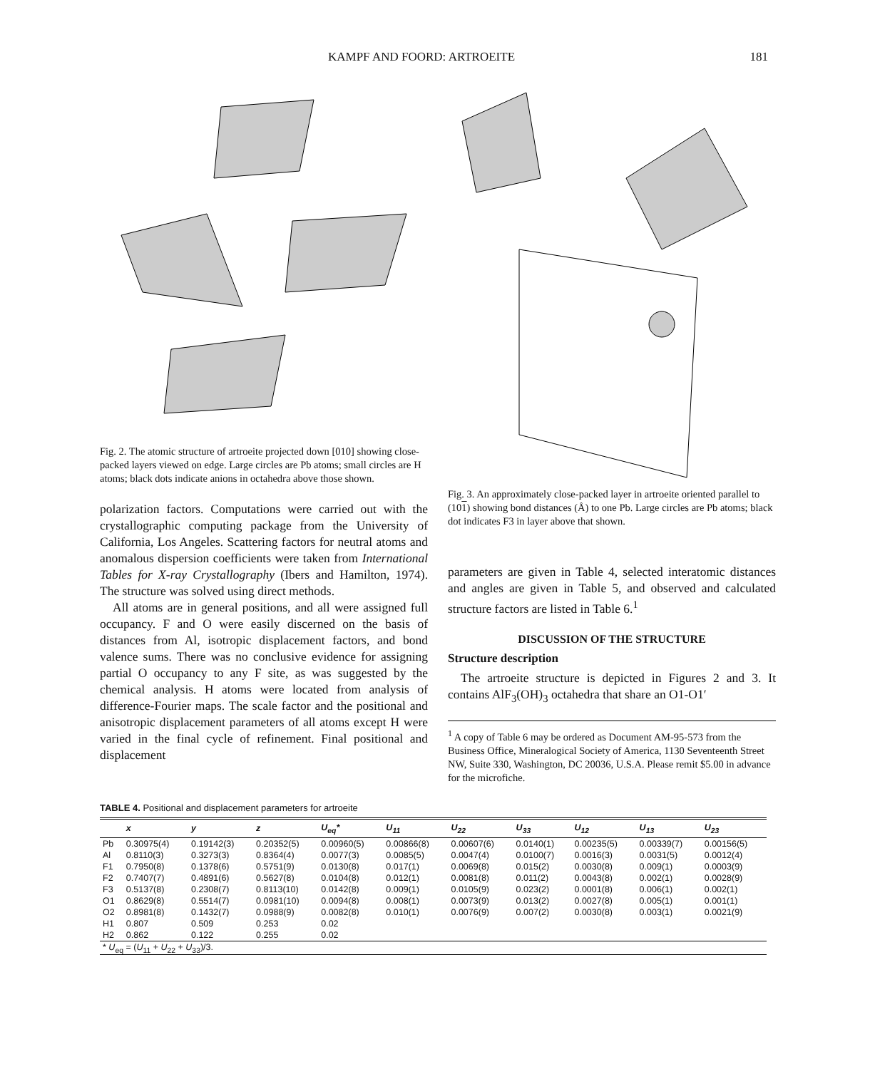KAMPF AND FOORD: ARTROEITE 181
Fig. 2. The atomic structure of artroeite projected down [010] showing close-packed layers viewed on edge. Large circles are Pb atoms; small circles are H atoms; black dots indicate anions in octahedra above those shown.
polarization factors. Computations were carried out with the crystallographic computing package from the University of California, Los Angeles. Scattering factors for neutral atoms and anomalous dispersion coefficients were taken from International Tables for X-ray Crystallography (Ibers and Hamilton, 1974). The structure was solved using direct methods.
All atoms are in general positions, and all were assigned full occupancy. F and O were easily discerned on the basis of distances from Al, isotropic displacement factors, and bond valence sums. There was no conclusive evidence for assigning partial O occupancy to any F site, as was suggested by the chemical analysis. H atoms were located from analysis of difference-Fourier maps. The scale factor and the positional and anisotropic displacement parameters of all atoms except H were varied in the final cycle of refinement. Final positional and displacement
Fig. 3. An approximately close-packed layer in artroeite oriented parallel to (101) showing bond distances (Å) to one Pb. Large circles are Pb atoms; black dot indicates F3 in layer above that shown.
parameters are given in Table 4, selected interatomic distances and angles are given in Table 5, and observed and calculated structure factors are listed in Table 6.<sup>1</sup>
DISCUSSION OF THE STRUCTURE
Structure description
The artroeite structure is depicted in Figures 2 and 3. It contains AlF<sub>3</sub>(OH)<sub>3</sub> octahedra that share an O1-O1′
<sup>1</sup> A copy of Table 6 may be ordered as Document AM-95-573 from the Business Office, Mineralogical Society of America, 1130 Seventeenth Street NW, Suite 330, Washington, DC 20036, U.S.A. Please remit $5.00 in advance for the microfiche.
TABLE 4. Positional and displacement parameters for artroeite
| | x | y | z | U<sub>eq</sub>* | U<sub>11</sub> | U<sub>22</sub> | U<sub>33</sub> | U<sub>12</sub> | U<sub>13</sub> | U<sub>23</sub> |
| --- | --- | --- | --- | --- | --- | --- | --- | --- | --- | --- |
| Pb | 0.30975(4) | 0.19142(3) | 0.20352(5) | 0.00960(5) | 0.00866(8) | 0.00607(6) | 0.0140(1) | 0.00235(5) | 0.00339(7) | 0.00156(5) |
| Al | 0.8110(3) | 0.3273(3) | 0.8364(4) | 0.0077(3) | 0.0085(5) | 0.0047(4) | 0.0100(7) | 0.0016(3) | 0.0031(5) | 0.0012(4) |
| F1 | 0.7950(8) | 0.1378(6) | 0.5751(9) | 0.0130(8) | 0.017(1) | 0.0069(8) | 0.015(2) | 0.0030(8) | 0.009(1) | 0.0003(9) |
| F2 | 0.7407(7) | 0.4891(6) | 0.5627(8) | 0.0104(8) | 0.012(1) | 0.0081(8) | 0.011(2) | 0.0043(8) | 0.002(1) | 0.0028(9) |
| F3 | 0.5137(8) | 0.2308(7) | 0.8113(10) | 0.0142(8) | 0.009(1) | 0.0105(9) | 0.023(2) | 0.0001(8) | 0.006(1) | 0.002(1) |
| O1 | 0.8629(8) | 0.5514(7) | 0.0981(10) | 0.0094(8) | 0.008(1) | 0.0073(9) | 0.013(2) | 0.0027(8) | 0.005(1) | 0.001(1) |
| O2 | 0.8981(8) | 0.1432(7) | 0.0988(9) | 0.0082(8) | 0.010(1) | 0.0076(9) | 0.007(2) | 0.0030(8) | 0.003(1) | 0.0021(9) |
| H1 | 0.807 | 0.509 | 0.253 | 0.02 | | | | | | |
| H2 | 0.862 | 0.122 | 0.255 | 0.02 | | | | | | |
| * U<sub>eq</sub> = ( U<sub>11</sub> + U<sub>22</sub> + U<sub>33</sub>)/3. | | | | | | | | | | |